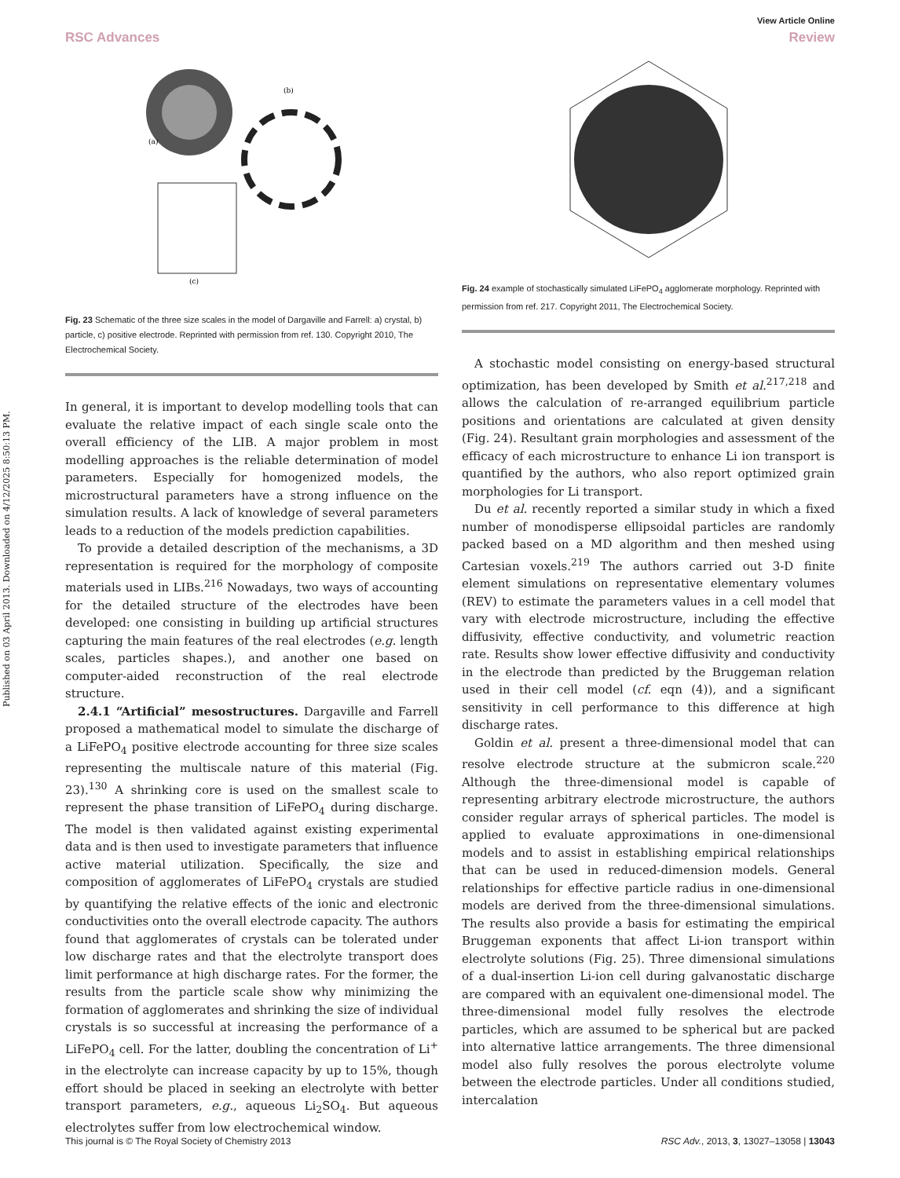Published on 03 April 2013. Downloaded on 4/12/2025 8:50:13 PM.
View Article Online
RSC Advances Review
(a)
(b)
(c)
Fig. 23 Schematic of the three size scales in the model of Dargaville and Farrell: a) crystal, b) particle, c) positive electrode. Reprinted with permission from ref. 130. Copyright 2010, The Electrochemical Society.
In general, it is important to develop modelling tools that can evaluate the relative impact of each single scale onto the overall efficiency of the LIB. A major problem in most modelling approaches is the reliable determination of model parameters. Especially for homogenized models, the microstructural parameters have a strong influence on the simulation results. A lack of knowledge of several parameters leads to a reduction of the models prediction capabilities.
To provide a detailed description of the mechanisms, a 3D representation is required for the morphology of composite materials used in LIBs.<sup>216</sup> Nowadays, two ways of accounting for the detailed structure of the electrodes have been developed: one consisting in building up artificial structures capturing the main features of the real electrodes (e.g. length scales, particles shapes.), and another one based on computer-aided reconstruction of the real electrode structure.
2.4.1 “Artificial” mesostructures. Dargaville and Farrell proposed a mathematical model to simulate the discharge of a LiFePO<sub>4</sub> positive electrode accounting for three size scales representing the multiscale nature of this material (Fig. 23).<sup>130</sup> A shrinking core is used on the smallest scale to represent the phase transition of LiFePO<sub>4</sub> during discharge. The model is then validated against existing experimental data and is then used to investigate parameters that influence active material utilization. Specifically, the size and composition of agglomerates of LiFePO<sub>4</sub> crystals are studied by quantifying the relative effects of the ionic and electronic conductivities onto the overall electrode capacity. The authors found that agglomerates of crystals can be tolerated under low discharge rates and that the electrolyte transport does limit performance at high discharge rates. For the former, the results from the particle scale show why minimizing the formation of agglomerates and shrinking the size of individual crystals is so successful at increasing the performance of a LiFePO<sub>4</sub> cell. For the latter, doubling the concentration of Li<sup>+</sup> in the electrolyte can increase capacity by up to 15%, though effort should be placed in seeking an electrolyte with better transport parameters, e.g., aqueous Li<sub>2</sub>SO<sub>4</sub>. But aqueous electrolytes suffer from low electrochemical window.
Fig. 24 example of stochastically simulated LiFePO<sub>4</sub> agglomerate morphology. Reprinted with permission from ref. 217. Copyright 2011, The Electrochemical Society.
A stochastic model consisting on energy-based structural optimization, has been developed by Smith et al.<sup>217,218</sup> and allows the calculation of re-arranged equilibrium particle positions and orientations are calculated at given density (Fig. 24). Resultant grain morphologies and assessment of the efficacy of each microstructure to enhance Li ion transport is quantified by the authors, who also report optimized grain morphologies for Li transport.
Du et al. recently reported a similar study in which a fixed number of monodisperse ellipsoidal particles are randomly packed based on a MD algorithm and then meshed using Cartesian voxels.<sup>219</sup> The authors carried out 3-D finite element simulations on representative elementary volumes (REV) to estimate the parameters values in a cell model that vary with electrode microstructure, including the effective diffusivity, effective conductivity, and volumetric reaction rate. Results show lower effective diffusivity and conductivity in the electrode than predicted by the Bruggeman relation used in their cell model (cf. eqn (4)), and a significant sensitivity in cell performance to this difference at high discharge rates.
Goldin et al. present a three-dimensional model that can resolve electrode structure at the submicron scale.<sup>220</sup> Although the three-dimensional model is capable of representing arbitrary electrode microstructure, the authors consider regular arrays of spherical particles. The model is applied to evaluate approximations in one-dimensional models and to assist in establishing empirical relationships that can be used in reduced-dimension models. General relationships for effective particle radius in one-dimensional models are derived from the three-dimensional simulations. The results also provide a basis for estimating the empirical Bruggeman exponents that affect Li-ion transport within electrolyte solutions (Fig. 25). Three dimensional simulations of a dual-insertion Li-ion cell during galvanostatic discharge are compared with an equivalent one-dimensional model. The three-dimensional model fully resolves the electrode particles, which are assumed to be spherical but are packed into alternative lattice arrangements. The three dimensional model also fully resolves the porous electrolyte volume between the electrode particles. Under all conditions studied, intercalation
This journal is © The Royal Society of Chemistry 2013 RSC Adv., 2013, 3, 13027–13058 | 13043